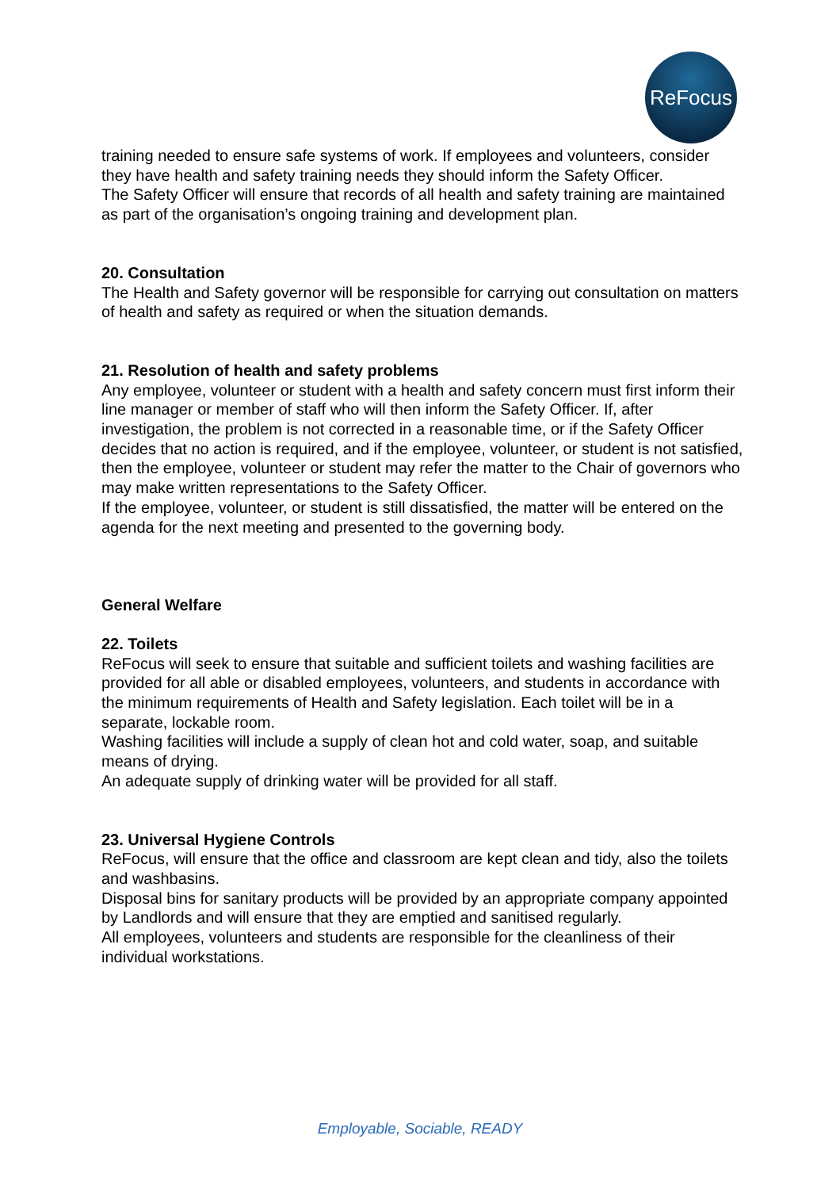ReFocus
training needed to ensure safe systems of work. If employees and volunteers, consider they have health and safety training needs they should inform the Safety Officer.
The Safety Officer will ensure that records of all health and safety training are maintained as part of the organisation’s ongoing training and development plan.
20. Consultation
The Health and Safety governor will be responsible for carrying out consultation on matters of health and safety as required or when the situation demands.
21. Resolution of health and safety problems
Any employee, volunteer or student with a health and safety concern must first inform their line manager or member of staff who will then inform the Safety Officer. If, after investigation, the problem is not corrected in a reasonable time, or if the Safety Officer decides that no action is required, and if the employee, volunteer, or student is not satisfied, then the employee, volunteer or student may refer the matter to the Chair of governors who may make written representations to the Safety Officer.
If the employee, volunteer, or student is still dissatisfied, the matter will be entered on the agenda for the next meeting and presented to the governing body.
General Welfare
22. Toilets
ReFocus will seek to ensure that suitable and sufficient toilets and washing facilities are provided for all able or disabled employees, volunteers, and students in accordance with the minimum requirements of Health and Safety legislation. Each toilet will be in a separate, lockable room.
Washing facilities will include a supply of clean hot and cold water, soap, and suitable means of drying.
An adequate supply of drinking water will be provided for all staff.
23. Universal Hygiene Controls
ReFocus, will ensure that the office and classroom are kept clean and tidy, also the toilets and washbasins.
Disposal bins for sanitary products will be provided by an appropriate company appointed by Landlords and will ensure that they are emptied and sanitised regularly.
All employees, volunteers and students are responsible for the cleanliness of their individual workstations.
Employable, Sociable, READY